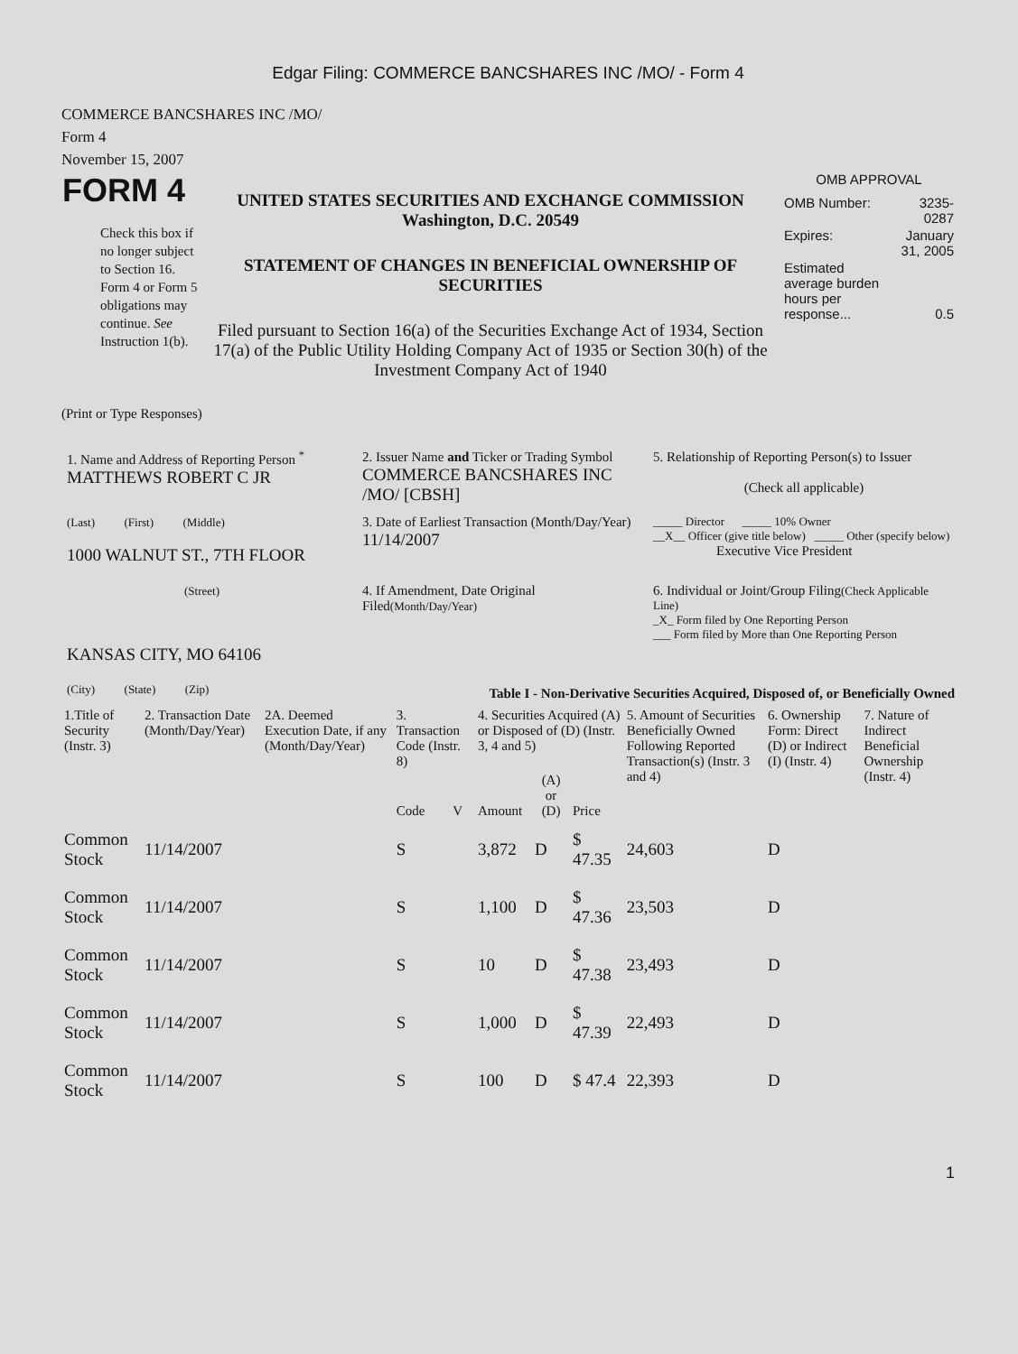Edgar Filing: COMMERCE BANCSHARES INC /MO/ - Form 4
COMMERCE BANCSHARES INC /MO/
Form 4
November 15, 2007
| FORM 4 Check this box if no longer subject to Section 16. Form 4 or Form 5 obligations may continue. See Instruction 1(b). | UNITED STATES SECURITIES AND EXCHANGE COMMISSION Washington, D.C. 20549 STATEMENT OF CHANGES IN BENEFICIAL OWNERSHIP OF SECURITIES Filed pursuant to Section 16(a) of the Securities Exchange Act of 1934, Section 17(a) of the Public Utility Holding Company Act of 1935 or Section 30(h) of the Investment Company Act of 1940 | OMB APPROVAL / OMB Number: / 3235-0287 / / Expires: / January 31, 2005 / / Estimated average burden hours per response... / 0.5 / |
(Print or Type Responses)
| 1. Name and Address of Reporting Person <sup>*</sup> MATTHEWS ROBERT C JR | 2. Issuer Name and Ticker or Trading Symbol COMMERCE BANCSHARES INC /MO/ [CBSH] | 5. Relationship of Reporting Person(s) to Issuer (Check all applicable) |
| (Last) (First) (Middle) 1000 WALNUT ST., 7TH FLOOR | 3. Date of Earliest Transaction (Month/Day/Year) 11/14/2007 | _____ Director _____ 10% Owner __X__ Officer (give title below) _____ Other (specify below) Executive Vice President |
| (Street) KANSAS CITY, MO 64106 | 4. If Amendment, Date Original Filed (Month/Day/Year) | 6. Individual or Joint/Group Filing (Check Applicable Line) _X_ Form filed by One Reporting Person ___ Form filed by More than One Reporting Person |
| (City) (State) (Zip) | Table I - Non-Derivative Securities Acquired, Disposed of, or Beneficially Owned | |
| 1.Title of Security (Instr. 3) | 2. Transaction Date (Month/Day/Year) | 2A. Deemed Execution Date, if any (Month/Day/Year) | 3. Transaction Code (Instr. 8) | | 4. Securities Acquired (A) or Disposed of (D) (Instr. 3, 4 and 5) | | | 5. Amount of Securities Beneficially Owned Following Reported Transaction(s) (Instr. 3 and 4) | 6. Ownership Form: Direct (D) or Indirect (I) (Instr. 4) | 7. Nature of Indirect Beneficial Ownership (Instr. 4) |
| | | | Code | V | Amount | (A) or (D) | Price | | | |
| Common Stock | 11/14/2007 | | S | | 3,872 | D | $ 47.35 | 24,603 | D | |
| Common Stock | 11/14/2007 | | S | | 1,100 | D | $ 47.36 | 23,503 | D | |
| Common Stock | 11/14/2007 | | S | | 10 | D | $ 47.38 | 23,493 | D | |
| Common Stock | 11/14/2007 | | S | | 1,000 | D | $ 47.39 | 22,493 | D | |
| Common Stock | 11/14/2007 | | S | | 100 | D | $ 47.4 | 22,393 | D | |
1